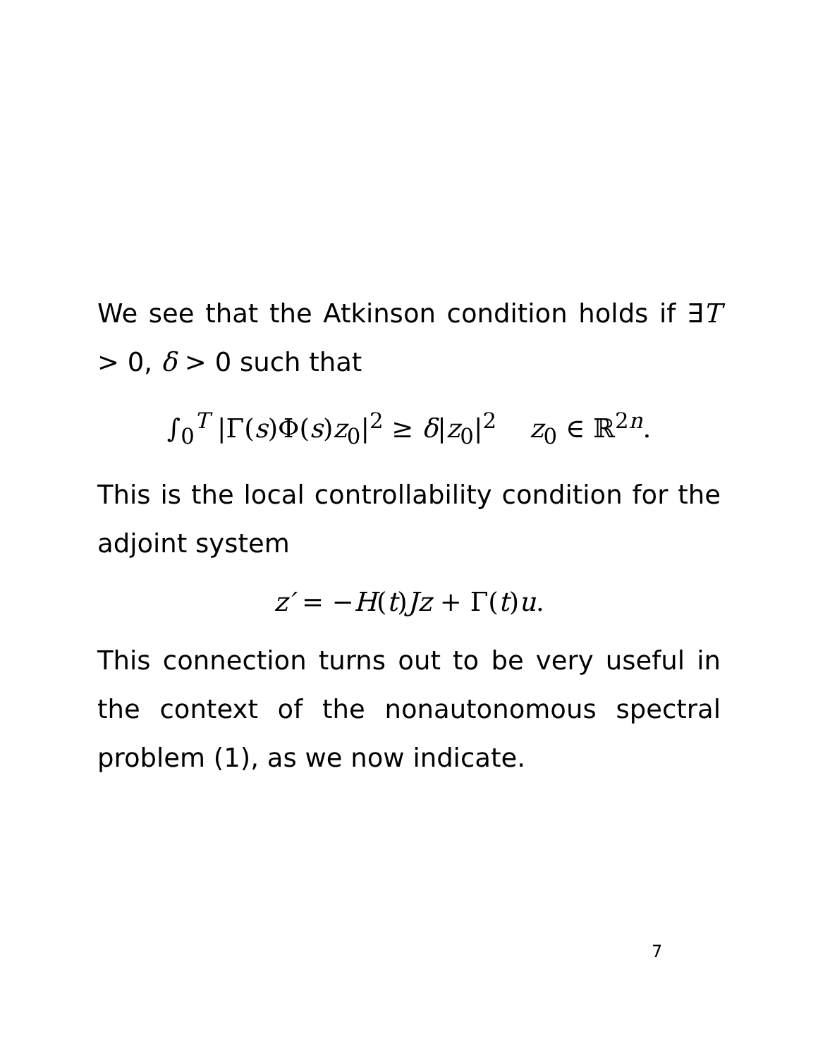We see that the Atkinson condition holds if ∃T > 0, δ > 0 such that
∫<sub>0</sub><sup>T</sup> |Γ(s)Φ(s)z<sub>0</sub>|<sup>2</sup> ≥ δ|z<sub>0</sub>|<sup>2</sup> z<sub>0</sub> ∈ ℝ<sup>2n</sup>.
This is the local controllability condition for the adjoint system
z′ = −H(t)Jz + Γ(t)u.
This connection turns out to be very useful in the context of the nonautonomous spectral problem (1), as we now indicate.
7